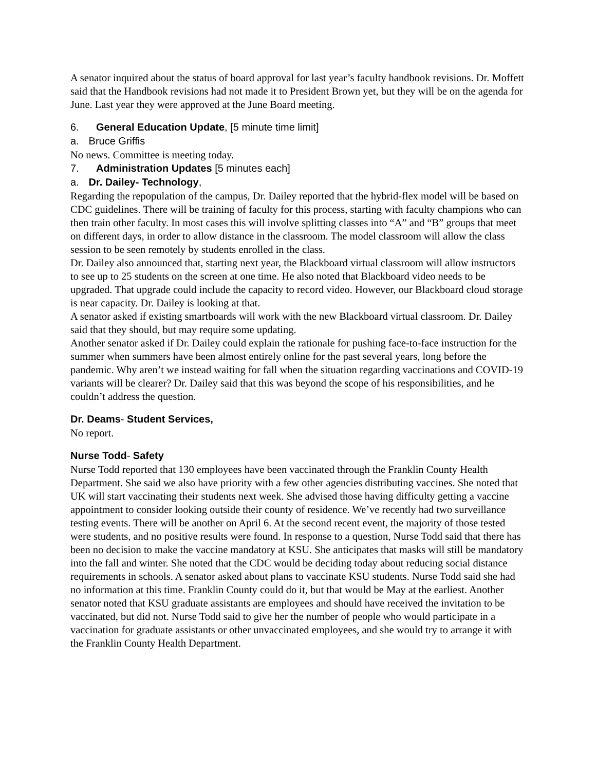A senator inquired about the status of board approval for last year’s faculty handbook revisions. Dr. Moffett said that the Handbook revisions had not made it to President Brown yet, but they will be on the agenda for June. Last year they were approved at the June Board meeting.
6. General Education Update, [5 minute time limit]
a. Bruce Griffis
No news. Committee is meeting today.
7. Administration Updates [5 minutes each]
a. Dr. Dailey- Technology,
Regarding the repopulation of the campus, Dr. Dailey reported that the hybrid-flex model will be based on CDC guidelines. There will be training of faculty for this process, starting with faculty champions who can then train other faculty. In most cases this will involve splitting classes into “A” and “B” groups that meet on different days, in order to allow distance in the classroom. The model classroom will allow the class session to be seen remotely by students enrolled in the class.
Dr. Dailey also announced that, starting next year, the Blackboard virtual classroom will allow instructors to see up to 25 students on the screen at one time. He also noted that Blackboard video needs to be upgraded. That upgrade could include the capacity to record video. However, our Blackboard cloud storage is near capacity. Dr. Dailey is looking at that.
A senator asked if existing smartboards will work with the new Blackboard virtual classroom. Dr. Dailey said that they should, but may require some updating.
Another senator asked if Dr. Dailey could explain the rationale for pushing face-to-face instruction for the summer when summers have been almost entirely online for the past several years, long before the pandemic. Why aren’t we instead waiting for fall when the situation regarding vaccinations and COVID-19 variants will be clearer? Dr. Dailey said that this was beyond the scope of his responsibilities, and he couldn’t address the question.
Dr. Deams- Student Services,
No report.
Nurse Todd- Safety
Nurse Todd reported that 130 employees have been vaccinated through the Franklin County Health Department. She said we also have priority with a few other agencies distributing vaccines. She noted that UK will start vaccinating their students next week. She advised those having difficulty getting a vaccine appointment to consider looking outside their county of residence. We’ve recently had two surveillance testing events. There will be another on April 6. At the second recent event, the majority of those tested were students, and no positive results were found. In response to a question, Nurse Todd said that there has been no decision to make the vaccine mandatory at KSU. She anticipates that masks will still be mandatory into the fall and winter. She noted that the CDC would be deciding today about reducing social distance requirements in schools. A senator asked about plans to vaccinate KSU students. Nurse Todd said she had no information at this time. Franklin County could do it, but that would be May at the earliest. Another senator noted that KSU graduate assistants are employees and should have received the invitation to be vaccinated, but did not. Nurse Todd said to give her the number of people who would participate in a vaccination for graduate assistants or other unvaccinated employees, and she would try to arrange it with the Franklin County Health Department.